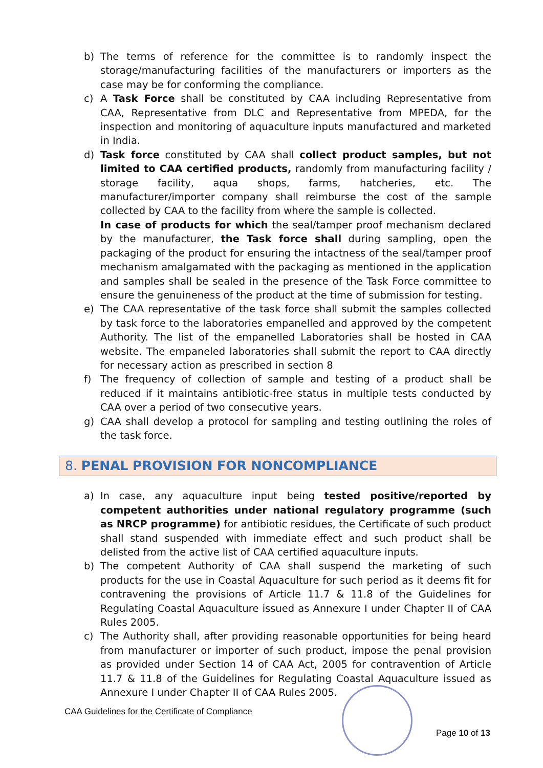b) The terms of reference for the committee is to randomly inspect the storage/manufacturing facilities of the manufacturers or importers as the case may be for conforming the compliance.
c) A Task Force shall be constituted by CAA including Representative from CAA, Representative from DLC and Representative from MPEDA, for the inspection and monitoring of aquaculture inputs manufactured and marketed in India.
d) Task force constituted by CAA shall collect product samples, but not limited to CAA certified products, randomly from manufacturing facility / storage facility, aqua shops, farms, hatcheries, etc. The manufacturer/importer company shall reimburse the cost of the sample collected by CAA to the facility from where the sample is collected.
In case of products for which the seal/tamper proof mechanism declared by the manufacturer, the Task force shall during sampling, open the packaging of the product for ensuring the intactness of the seal/tamper proof mechanism amalgamated with the packaging as mentioned in the application and samples shall be sealed in the presence of the Task Force committee to ensure the genuineness of the product at the time of submission for testing.
e) The CAA representative of the task force shall submit the samples collected by task force to the laboratories empanelled and approved by the competent Authority. The list of the empanelled Laboratories shall be hosted in CAA website. The empaneled laboratories shall submit the report to CAA directly for necessary action as prescribed in section 8
f) The frequency of collection of sample and testing of a product shall be reduced if it maintains antibiotic-free status in multiple tests conducted by CAA over a period of two consecutive years.
g) CAA shall develop a protocol for sampling and testing outlining the roles of the task force.
8. PENAL PROVISION FOR NONCOMPLIANCE
a) In case, any aquaculture input being tested positive/reported by competent authorities under national regulatory programme (such as NRCP programme) for antibiotic residues, the Certificate of such product shall stand suspended with immediate effect and such product shall be delisted from the active list of CAA certified aquaculture inputs.
b) The competent Authority of CAA shall suspend the marketing of such products for the use in Coastal Aquaculture for such period as it deems fit for contravening the provisions of Article 11.7 & 11.8 of the Guidelines for Regulating Coastal Aquaculture issued as Annexure I under Chapter II of CAA Rules 2005.
c) The Authority shall, after providing reasonable opportunities for being heard from manufacturer or importer of such product, impose the penal provision as provided under Section 14 of CAA Act, 2005 for contravention of Article 11.7 & 11.8 of the Guidelines for Regulating Coastal Aquaculture issued as Annexure I under Chapter II of CAA Rules 2005.
CAA Guidelines for the Certificate of Compliance
Page 10 of 13